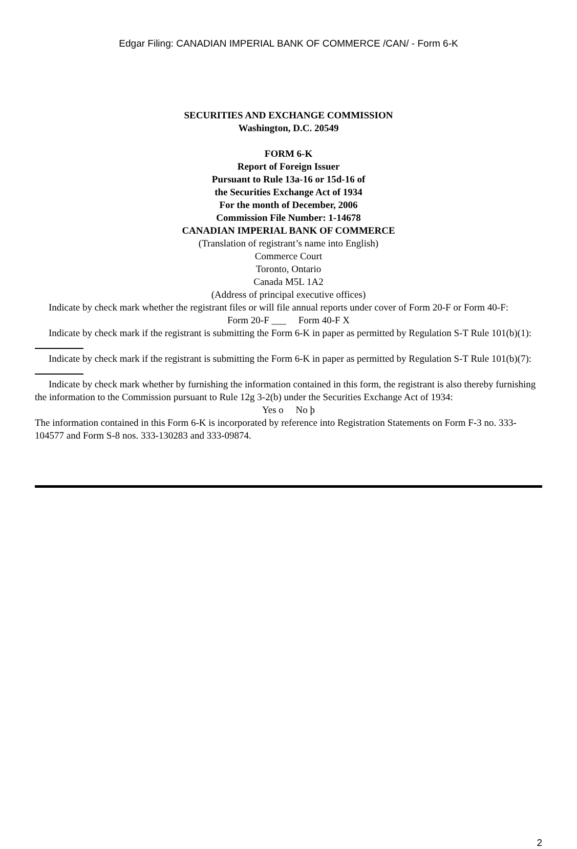Edgar Filing: CANADIAN IMPERIAL BANK OF COMMERCE /CAN/ - Form 6-K
SECURITIES AND EXCHANGE COMMISSION
Washington, D.C. 20549
FORM 6-K
Report of Foreign Issuer
Pursuant to Rule 13a-16 or 15d-16 of
the Securities Exchange Act of 1934
For the month of December, 2006
Commission File Number: 1-14678
CANADIAN IMPERIAL BANK OF COMMERCE
(Translation of registrant’s name into English)
Commerce Court
Toronto, Ontario
Canada M5L 1A2
(Address of principal executive offices)
Indicate by check mark whether the registrant files or will file annual reports under cover of Form 20-F or Form 40-F:
Form 20-F ___ Form 40-F X
Indicate by check mark if the registrant is submitting the Form 6-K in paper as permitted by Regulation S-T Rule 101(b)(1):
Indicate by check mark if the registrant is submitting the Form 6-K in paper as permitted by Regulation S-T Rule 101(b)(7):
Indicate by check mark whether by furnishing the information contained in this form, the registrant is also thereby furnishing the information to the Commission pursuant to Rule 12g 3-2(b) under the Securities Exchange Act of 1934:
Yes o No þ
The information contained in this Form 6-K is incorporated by reference into Registration Statements on Form F-3 no. 333-104577 and Form S-8 nos. 333-130283 and 333-09874.
2